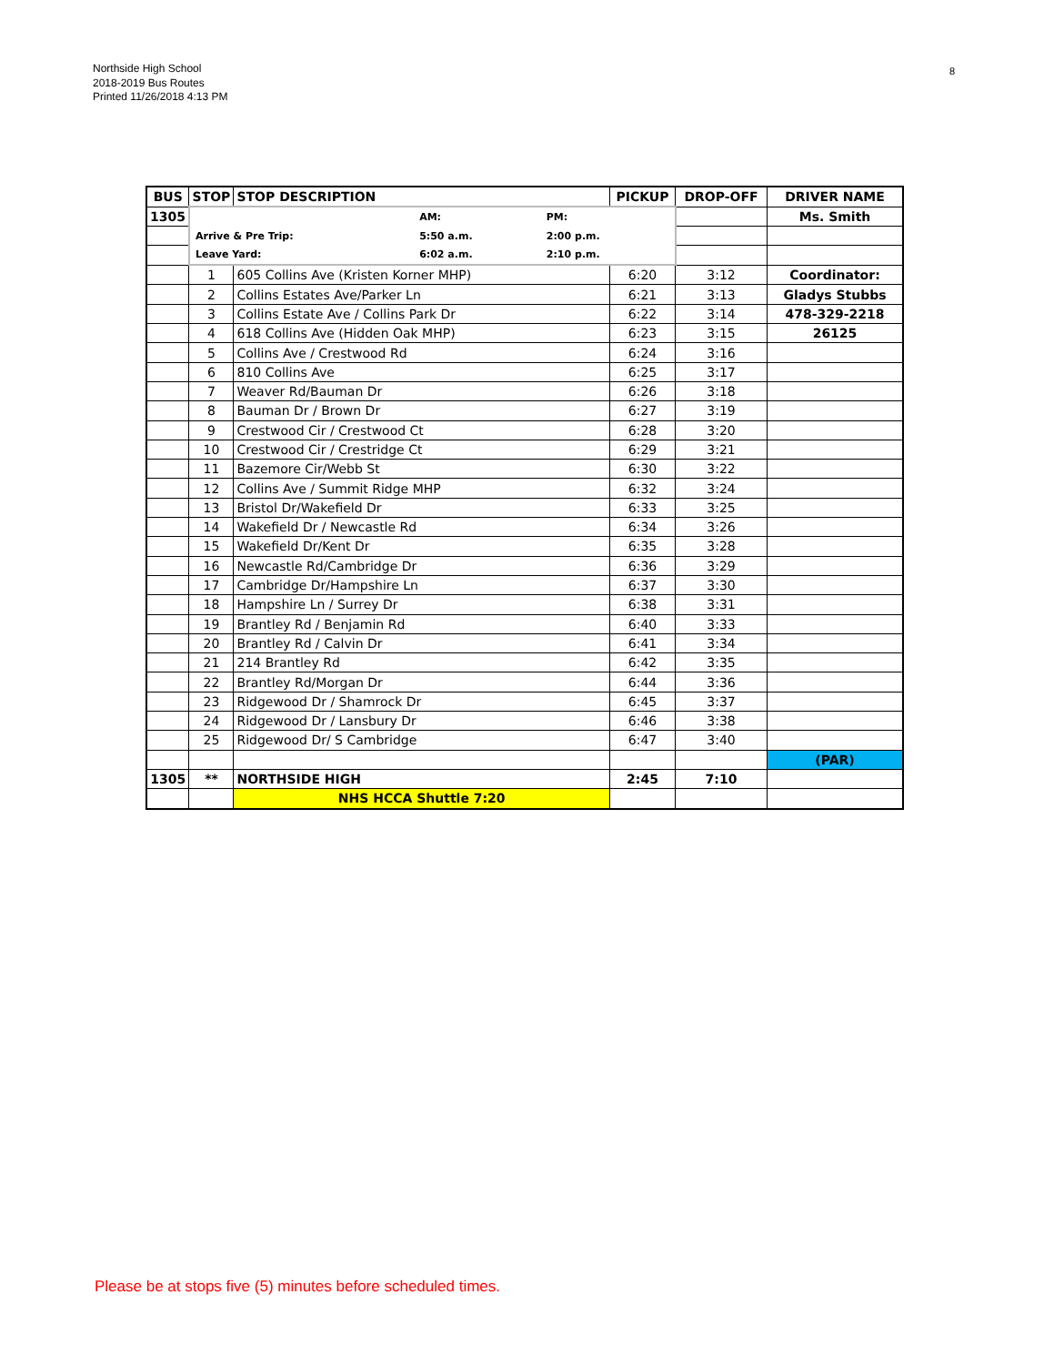Northside High School
2018-2019 Bus Routes
Printed 11/26/2018 4:13 PM
8
| BUS | STOP | STOP DESCRIPTION | PICKUP | DROP-OFF | DRIVER NAME |
| --- | --- | --- | --- | --- | --- |
| 1305 | / / AM: / PM: / / Arrive & Pre Trip: / 5:50 a.m. / 2:00 p.m. / / Leave Yard: / 6:02 a.m. / 2:10 p.m. / | | | | Ms. Smith |
| | 1 | 605 Collins Ave (Kristen Korner MHP) | 6:20 | 3:12 | Coordinator: |
| | 2 | Collins Estates Ave/Parker Ln | 6:21 | 3:13 | Gladys Stubbs |
| | 3 | Collins Estate Ave / Collins Park Dr | 6:22 | 3:14 | 478-329-2218 |
| | 4 | 618 Collins Ave (Hidden Oak MHP) | 6:23 | 3:15 | 26125 |
| | 5 | Collins Ave / Crestwood Rd | 6:24 | 3:16 | |
| | 6 | 810 Collins Ave | 6:25 | 3:17 | |
| | 7 | Weaver Rd/Bauman Dr | 6:26 | 3:18 | |
| | 8 | Bauman Dr / Brown Dr | 6:27 | 3:19 | |
| | 9 | Crestwood Cir / Crestwood Ct | 6:28 | 3:20 | |
| | 10 | Crestwood Cir / Crestridge Ct | 6:29 | 3:21 | |
| | 11 | Bazemore Cir/Webb St | 6:30 | 3:22 | |
| | 12 | Collins Ave / Summit Ridge MHP | 6:32 | 3:24 | |
| | 13 | Bristol Dr/Wakefield Dr | 6:33 | 3:25 | |
| | 14 | Wakefield Dr / Newcastle Rd | 6:34 | 3:26 | |
| | 15 | Wakefield Dr/Kent Dr | 6:35 | 3:28 | |
| | 16 | Newcastle Rd/Cambridge Dr | 6:36 | 3:29 | |
| | 17 | Cambridge Dr/Hampshire Ln | 6:37 | 3:30 | |
| | 18 | Hampshire Ln / Surrey Dr | 6:38 | 3:31 | |
| | 19 | Brantley Rd / Benjamin Rd | 6:40 | 3:33 | |
| | 20 | Brantley Rd / Calvin Dr | 6:41 | 3:34 | |
| | 21 | 214 Brantley Rd | 6:42 | 3:35 | |
| | 22 | Brantley Rd/Morgan Dr | 6:44 | 3:36 | |
| | 23 | Ridgewood Dr / Shamrock Dr | 6:45 | 3:37 | |
| | 24 | Ridgewood Dr / Lansbury Dr | 6:46 | 3:38 | |
| | 25 | Ridgewood Dr/ S Cambridge | 6:47 | 3:40 | |
| | | | | | (PAR) |
| 1305 | ** | NORTHSIDE HIGH | 2:45 | 7:10 | |
| | | NHS HCCA Shuttle 7:20 | | | |
Please be at stops five (5) minutes before scheduled times.